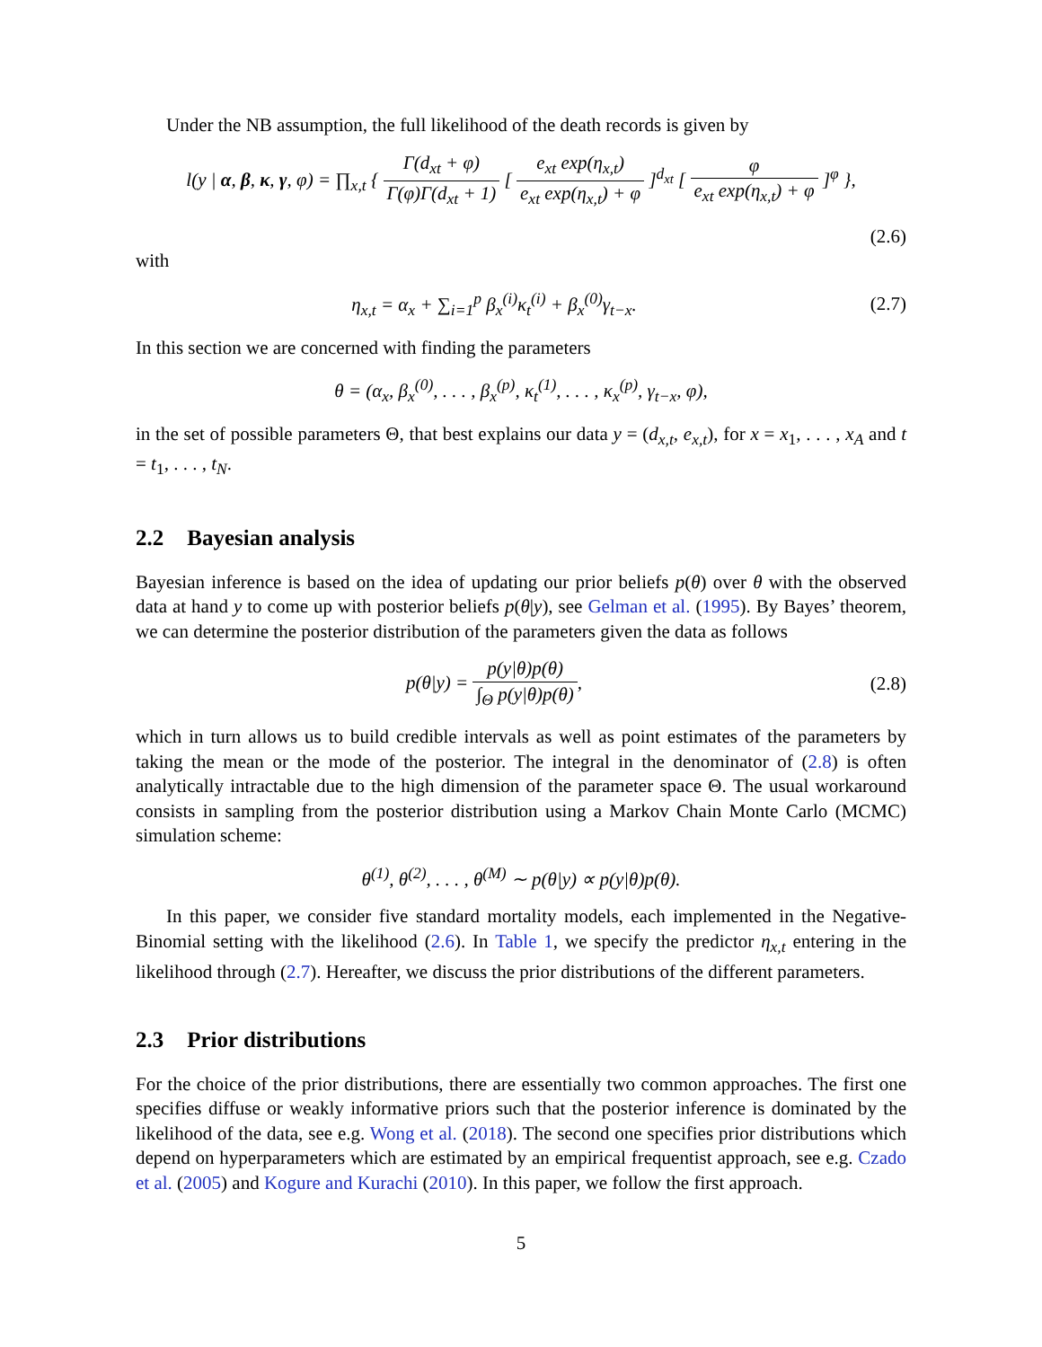Under the NB assumption, the full likelihood of the death records is given by
l(y | α, β, κ, γ, φ) = ∏<sub>x,t</sub> { Γ(d<sub>xt</sub> + φ) Γ(φ)Γ(d<sub>xt</sub> + 1) [ e<sub>xt</sub> exp(η<sub>x,t</sub>) e<sub>xt</sub> exp(η<sub>x,t</sub>) + φ ]<sup>d<sub>xt</sub></sup> [ φ e<sub>xt</sub> exp(η<sub>x,t</sub>) + φ ]<sup>φ</sup> },
(2.6)
with
η<sub>x,t</sub> = α<sub>x</sub> + ∑<sub>i=1</sub><sup>p</sup> β<sub>x</sub><sup>(i)</sup>κ<sub>t</sub><sup>(i)</sup> + β<sub>x</sub><sup>(0)</sup>γ<sub>t−x</sub>.
(2.7)
In this section we are concerned with finding the parameters
θ = (α<sub>x</sub>, β<sub>x</sub><sup>(0)</sup>, . . . , β<sub>x</sub><sup>(p)</sup>, κ<sub>t</sub><sup>(1)</sup>, . . . , κ<sub>x</sub><sup>(p)</sup>, γ<sub>t−x</sub>, φ),
in the set of possible parameters Θ, that best explains our data y = (d<sub>x,t</sub>, e<sub>x,t</sub>), for x = x<sub>1</sub>, . . . , x<sub>A</sub> and t = t<sub>1</sub>, . . . , t<sub>N</sub>.
2.2 Bayesian analysis
Bayesian inference is based on the idea of updating our prior beliefs p(θ) over θ with the observed data at hand y to come up with posterior beliefs p(θ|y), see Gelman et al. (1995). By Bayes’ theorem, we can determine the posterior distribution of the parameters given the data as follows
p(θ|y) = p(y|θ)p(θ) ∫<sub>Θ</sub> p(y|θ)p(θ),
(2.8)
which in turn allows us to build credible intervals as well as point estimates of the parameters by taking the mean or the mode of the posterior. The integral in the denominator of (2.8) is often analytically intractable due to the high dimension of the parameter space Θ. The usual workaround consists in sampling from the posterior distribution using a Markov Chain Monte Carlo (MCMC) simulation scheme:
θ<sup>(1)</sup>, θ<sup>(2)</sup>, . . . , θ<sup>(M)</sup> ∼ p(θ|y) ∝ p(y|θ)p(θ).
In this paper, we consider five standard mortality models, each implemented in the Negative-Binomial setting with the likelihood (2.6). In Table 1, we specify the predictor η<sub>x,t</sub> entering in the likelihood through (2.7). Hereafter, we discuss the prior distributions of the different parameters.
2.3 Prior distributions
For the choice of the prior distributions, there are essentially two common approaches. The first one specifies diffuse or weakly informative priors such that the posterior inference is dominated by the likelihood of the data, see e.g. Wong et al. (2018). The second one specifies prior distributions which depend on hyperparameters which are estimated by an empirical frequentist approach, see e.g. Czado et al. (2005) and Kogure and Kurachi (2010). In this paper, we follow the first approach.
5